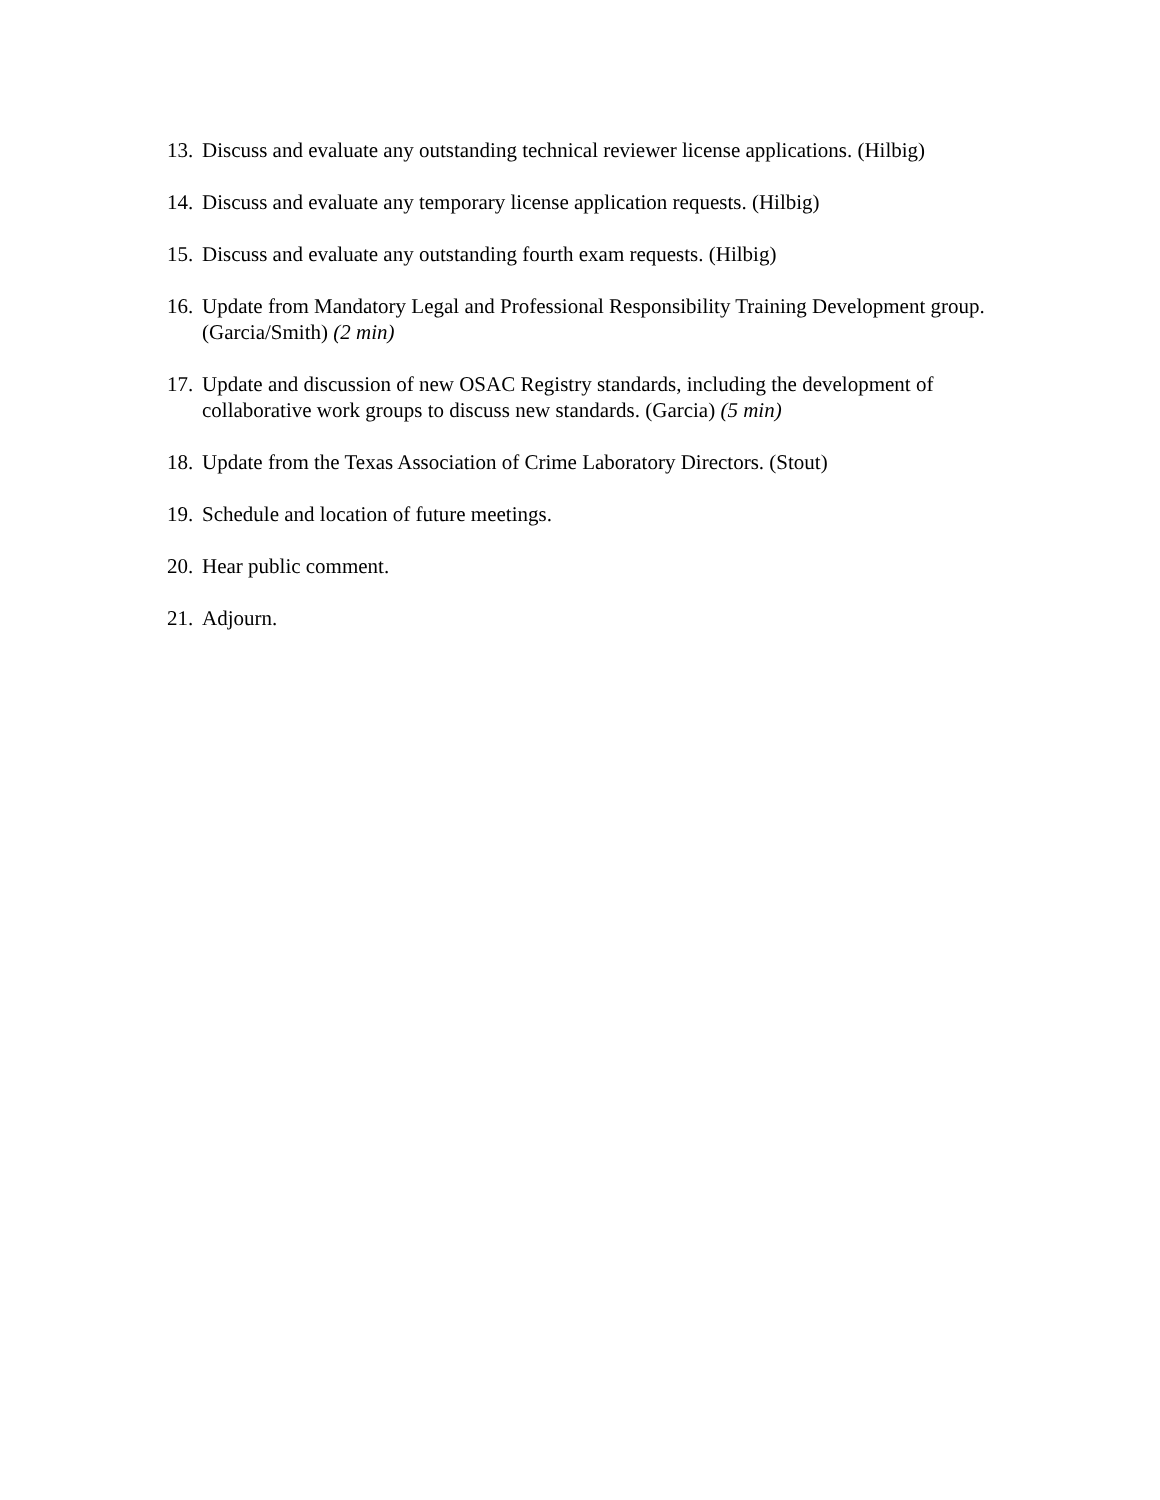13. Discuss and evaluate any outstanding technical reviewer license applications. (Hilbig)
14. Discuss and evaluate any temporary license application requests. (Hilbig)
15. Discuss and evaluate any outstanding fourth exam requests. (Hilbig)
16. Update from Mandatory Legal and Professional Responsibility Training Development group. (Garcia/Smith) (2 min)
17. Update and discussion of new OSAC Registry standards, including the development of collaborative work groups to discuss new standards. (Garcia) (5 min)
18. Update from the Texas Association of Crime Laboratory Directors. (Stout)
19. Schedule and location of future meetings.
20. Hear public comment.
21. Adjourn.